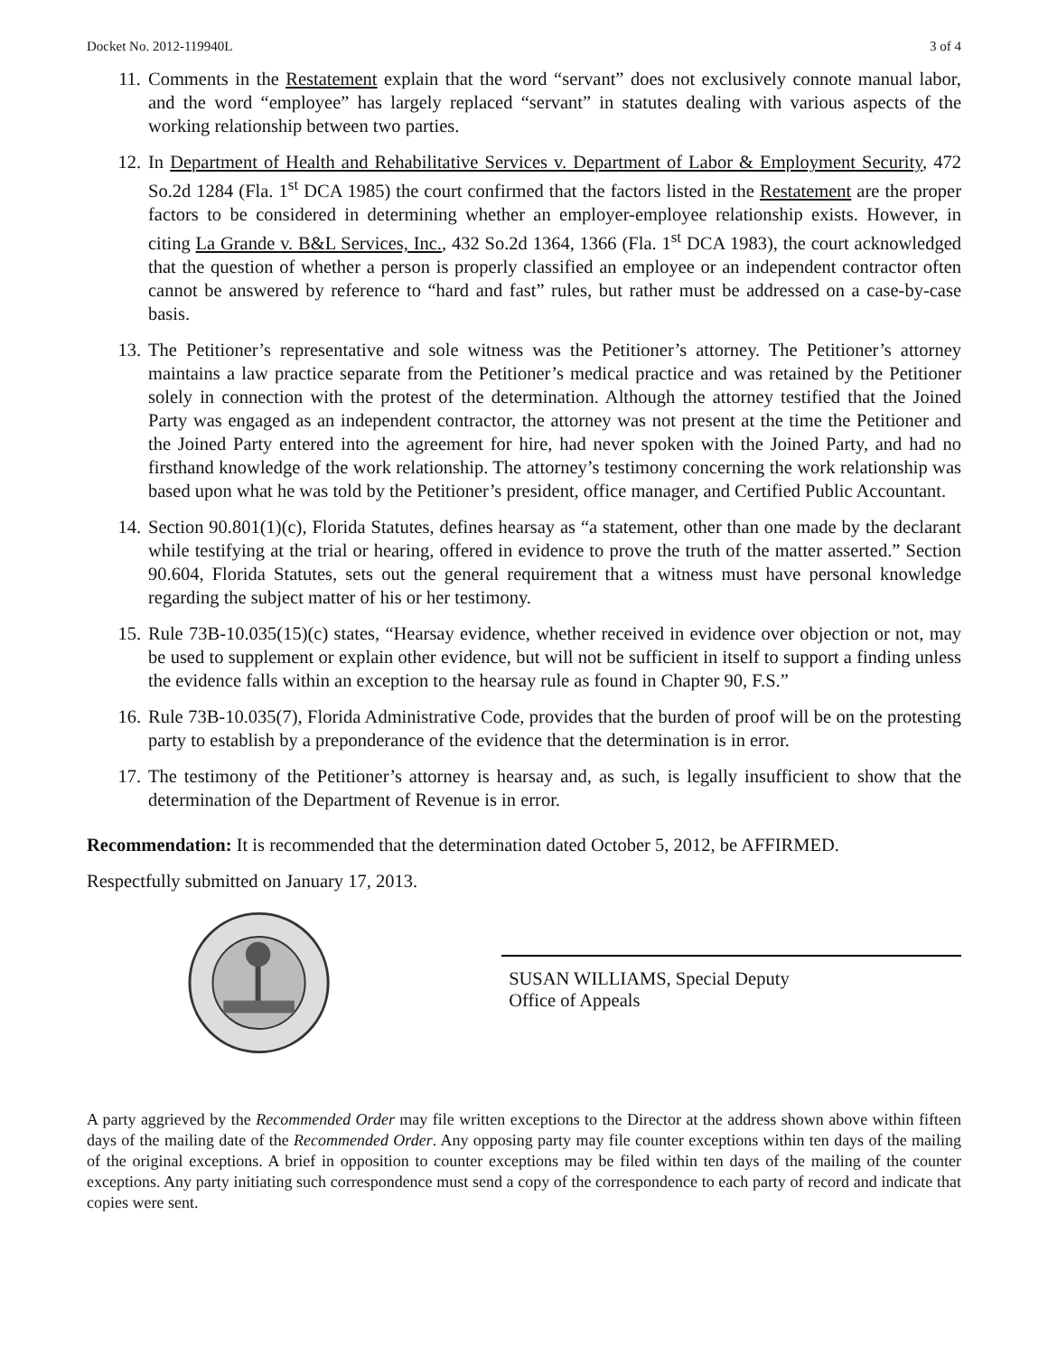Docket No. 2012-119940L 3 of 4
11. Comments in the Restatement explain that the word “servant” does not exclusively connote manual labor, and the word “employee” has largely replaced “servant” in statutes dealing with various aspects of the working relationship between two parties.
12. In Department of Health and Rehabilitative Services v. Department of Labor & Employment Security, 472 So.2d 1284 (Fla. 1<sup>st</sup> DCA 1985) the court confirmed that the factors listed in the Restatement are the proper factors to be considered in determining whether an employer-employee relationship exists. However, in citing La Grande v. B&L Services, Inc., 432 So.2d 1364, 1366 (Fla. 1<sup>st</sup> DCA 1983), the court acknowledged that the question of whether a person is properly classified an employee or an independent contractor often cannot be answered by reference to “hard and fast” rules, but rather must be addressed on a case-by-case basis.
13. The Petitioner’s representative and sole witness was the Petitioner’s attorney. The Petitioner’s attorney maintains a law practice separate from the Petitioner’s medical practice and was retained by the Petitioner solely in connection with the protest of the determination. Although the attorney testified that the Joined Party was engaged as an independent contractor, the attorney was not present at the time the Petitioner and the Joined Party entered into the agreement for hire, had never spoken with the Joined Party, and had no firsthand knowledge of the work relationship. The attorney’s testimony concerning the work relationship was based upon what he was told by the Petitioner’s president, office manager, and Certified Public Accountant.
14. Section 90.801(1)(c), Florida Statutes, defines hearsay as “a statement, other than one made by the declarant while testifying at the trial or hearing, offered in evidence to prove the truth of the matter asserted.” Section 90.604, Florida Statutes, sets out the general requirement that a witness must have personal knowledge regarding the subject matter of his or her testimony.
15. Rule 73B-10.035(15)(c) states, “Hearsay evidence, whether received in evidence over objection or not, may be used to supplement or explain other evidence, but will not be sufficient in itself to support a finding unless the evidence falls within an exception to the hearsay rule as found in Chapter 90, F.S.”
16. Rule 73B-10.035(7), Florida Administrative Code, provides that the burden of proof will be on the protesting party to establish by a preponderance of the evidence that the determination is in error.
17. The testimony of the Petitioner’s attorney is hearsay and, as such, is legally insufficient to show that the determination of the Department of Revenue is in error.
Recommendation: It is recommended that the determination dated October 5, 2012, be AFFIRMED.
Respectfully submitted on January 17, 2013.
SUSAN WILLIAMS, Special Deputy
Office of Appeals
A party aggrieved by the Recommended Order may file written exceptions to the Director at the address shown above within fifteen days of the mailing date of the Recommended Order. Any opposing party may file counter exceptions within ten days of the mailing of the original exceptions. A brief in opposition to counter exceptions may be filed within ten days of the mailing of the counter exceptions. Any party initiating such correspondence must send a copy of the correspondence to each party of record and indicate that copies were sent.